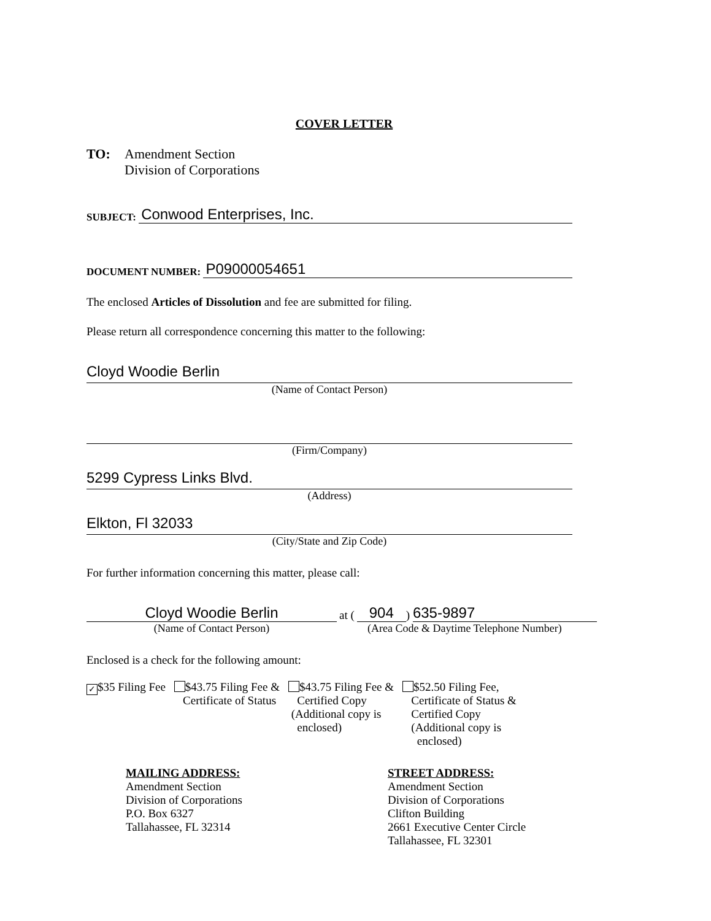COVER LETTER
TO: Amendment Section
Division of Corporations
SUBJECT: Conwood Enterprises, Inc.
DOCUMENT NUMBER: P09000054651
The enclosed Articles of Dissolution and fee are submitted for filing.
Please return all correspondence concerning this matter to the following:
Cloyd Woodie Berlin
(Name of Contact Person)
(Firm/Company)
5299 Cypress Links Blvd.
(Address)
Elkton, Fl 32033
(City/State and Zip Code)
For further information concerning this matter, please call:
Cloyd Woodie Berlin at (904) 635-9897
(Name of Contact Person) (Area Code & Daytime Telephone Number)
Enclosed is a check for the following amount:
✓ $35 Filing Fee $43.75 Filing Fee &
Certificate of Status
$43.75 Filing Fee &
Certified Copy
(Additional copy is
enclosed)
$52.50 Filing Fee,
Certificate of Status &
Certified Copy
(Additional copy is
enclosed)
MAILING ADDRESS:
Amendment Section
Division of Corporations
P.O. Box 6327
Tallahassee, FL 32314
STREET ADDRESS:
Amendment Section
Division of Corporations
Clifton Building
2661 Executive Center Circle
Tallahassee, FL 32301